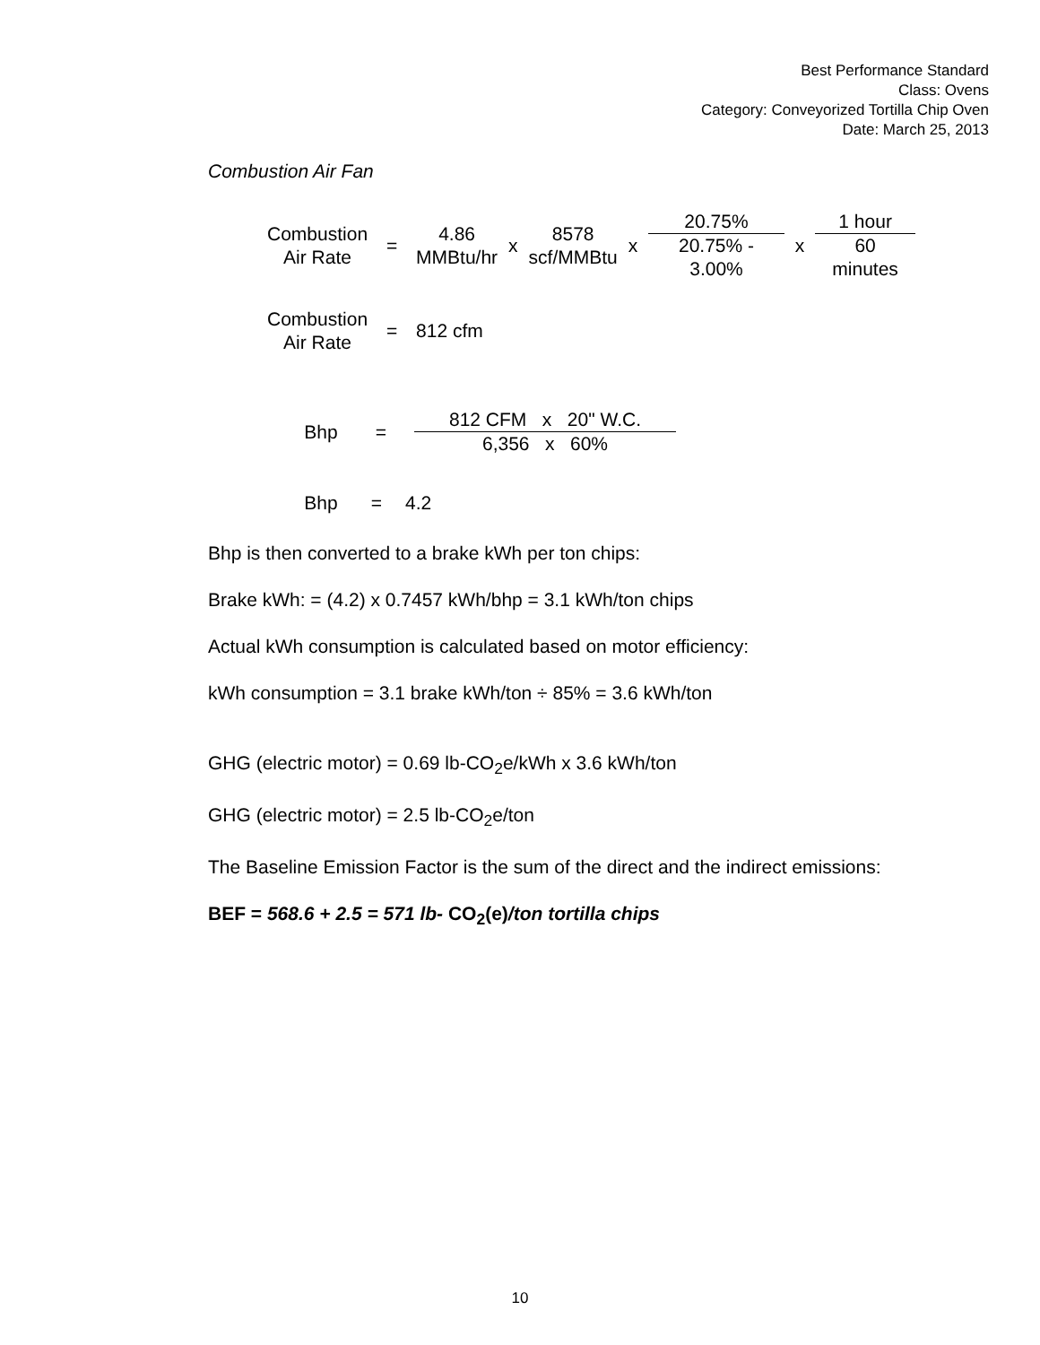Best Performance Standard
Class: Ovens
Category: Conveyorized Tortilla Chip Oven
Date: March 25, 2013
Combustion Air Fan
| Combustion Air Rate | = | 4.86 MMBtu/hr | x | 8578 scf/MMBtu | x | / 20.75% / / 20.75% - 3.00% / | x | / 1 hour / / 60 minutes / |
| Combustion Air Rate | = | 812 cfm |
| Bhp | = | / 812 CFM x 20" W.C. / / 6,356 x 60% / |
| Bhp | = | 4.2 |
Bhp is then converted to a brake kWh per ton chips:
Brake kWh: = (4.2) x 0.7457 kWh/bhp = 3.1 kWh/ton chips
Actual kWh consumption is calculated based on motor efficiency:
kWh consumption = 3.1 brake kWh/ton ÷ 85% = 3.6 kWh/ton
GHG (electric motor) = 0.69 lb-CO<sub>2</sub>e/kWh x 3.6 kWh/ton
GHG (electric motor) = 2.5 lb-CO<sub>2</sub>e/ton
The Baseline Emission Factor is the sum of the direct and the indirect emissions:
BEF = 568.6 + 2.5 = 571 lb- CO<sub>2</sub>(e)/ton tortilla chips
10